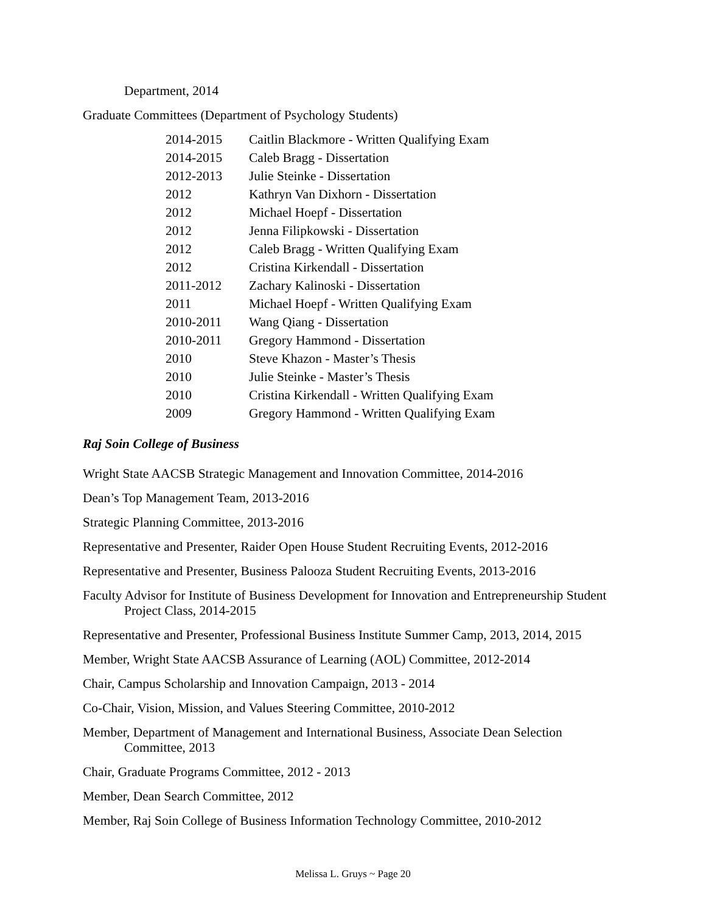Department, 2014
Graduate Committees (Department of Psychology Students)
| 2014-2015 | Caitlin Blackmore - Written Qualifying Exam |
| 2014-2015 | Caleb Bragg - Dissertation |
| 2012-2013 | Julie Steinke - Dissertation |
| 2012 | Kathryn Van Dixhorn - Dissertation |
| 2012 | Michael Hoepf - Dissertation |
| 2012 | Jenna Filipkowski - Dissertation |
| 2012 | Caleb Bragg - Written Qualifying Exam |
| 2012 | Cristina Kirkendall - Dissertation |
| 2011-2012 | Zachary Kalinoski - Dissertation |
| 2011 | Michael Hoepf - Written Qualifying Exam |
| 2010-2011 | Wang Qiang - Dissertation |
| 2010-2011 | Gregory Hammond - Dissertation |
| 2010 | Steve Khazon - Master’s Thesis |
| 2010 | Julie Steinke - Master’s Thesis |
| 2010 | Cristina Kirkendall - Written Qualifying Exam |
| 2009 | Gregory Hammond - Written Qualifying Exam |
Raj Soin College of Business
Wright State AACSB Strategic Management and Innovation Committee, 2014-2016
Dean’s Top Management Team, 2013-2016
Strategic Planning Committee, 2013-2016
Representative and Presenter, Raider Open House Student Recruiting Events, 2012-2016
Representative and Presenter, Business Palooza Student Recruiting Events, 2013-2016
Faculty Advisor for Institute of Business Development for Innovation and Entrepreneurship Student Project Class, 2014-2015
Representative and Presenter, Professional Business Institute Summer Camp, 2013, 2014, 2015
Member, Wright State AACSB Assurance of Learning (AOL) Committee, 2012-2014
Chair, Campus Scholarship and Innovation Campaign, 2013 - 2014
Co-Chair, Vision, Mission, and Values Steering Committee, 2010-2012
Member, Department of Management and International Business, Associate Dean Selection Committee, 2013
Chair, Graduate Programs Committee, 2012 - 2013
Member, Dean Search Committee, 2012
Member, Raj Soin College of Business Information Technology Committee, 2010-2012
Melissa L. Gruys ~ Page 20